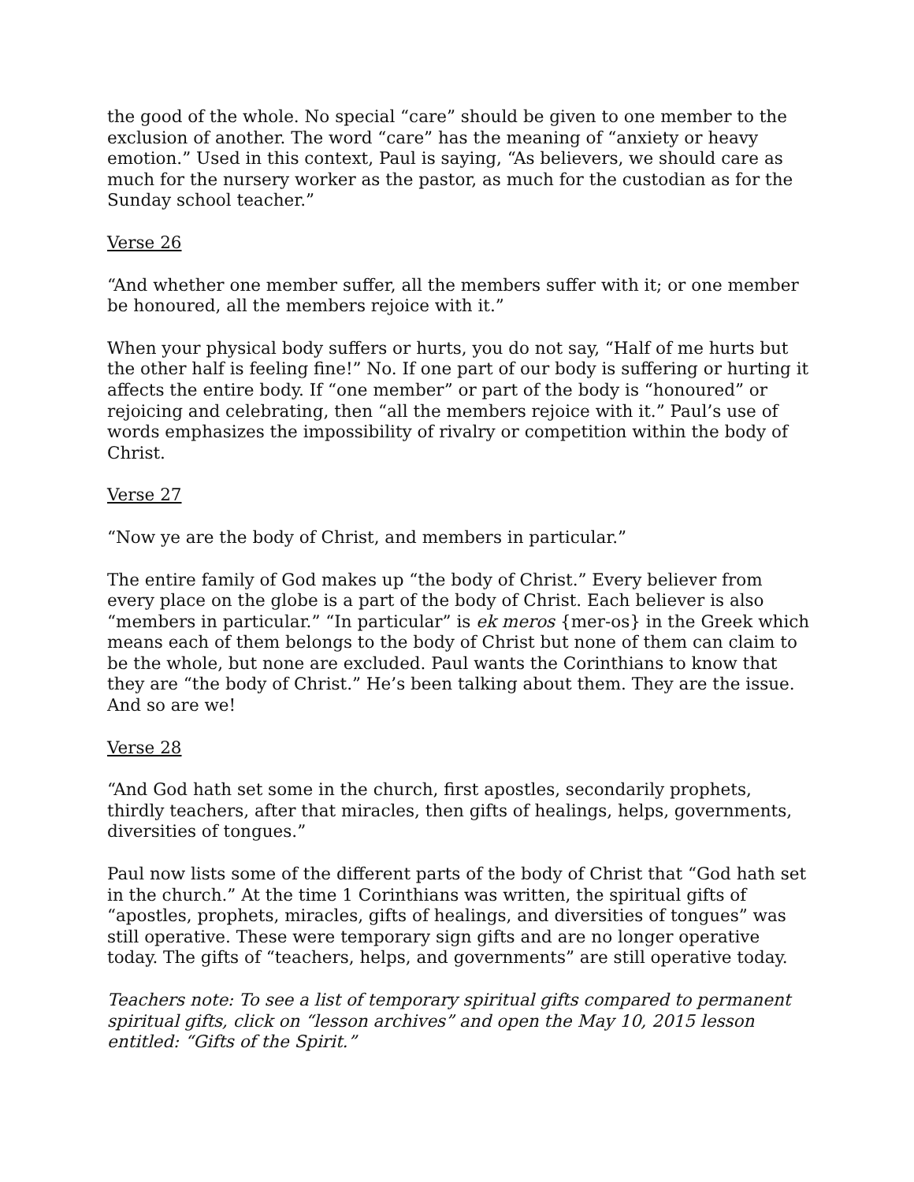the good of the whole. No special “care” should be given to one member to the exclusion of another. The word “care” has the meaning of “anxiety or heavy emotion.” Used in this context, Paul is saying, “As believers, we should care as much for the nursery worker as the pastor, as much for the custodian as for the Sunday school teacher.”
Verse 26
“And whether one member suffer, all the members suffer with it; or one member be honoured, all the members rejoice with it.”
When your physical body suffers or hurts, you do not say, “Half of me hurts but the other half is feeling fine!” No. If one part of our body is suffering or hurting it affects the entire body. If “one member” or part of the body is “honoured” or rejoicing and celebrating, then “all the members rejoice with it.” Paul’s use of words emphasizes the impossibility of rivalry or competition within the body of Christ.
Verse 27
“Now ye are the body of Christ, and members in particular.”
The entire family of God makes up “the body of Christ.” Every believer from every place on the globe is a part of the body of Christ. Each believer is also “members in particular.” “In particular” is ek meros {mer-os} in the Greek which means each of them belongs to the body of Christ but none of them can claim to be the whole, but none are excluded. Paul wants the Corinthians to know that they are “the body of Christ.” He’s been talking about them. They are the issue. And so are we!
Verse 28
“And God hath set some in the church, first apostles, secondarily prophets, thirdly teachers, after that miracles, then gifts of healings, helps, governments, diversities of tongues.”
Paul now lists some of the different parts of the body of Christ that “God hath set in the church.” At the time 1 Corinthians was written, the spiritual gifts of “apostles, prophets, miracles, gifts of healings, and diversities of tongues” was still operative. These were temporary sign gifts and are no longer operative today. The gifts of “teachers, helps, and governments” are still operative today.
Teachers note: To see a list of temporary spiritual gifts compared to permanent spiritual gifts, click on “lesson archives” and open the May 10, 2015 lesson entitled: “Gifts of the Spirit.”